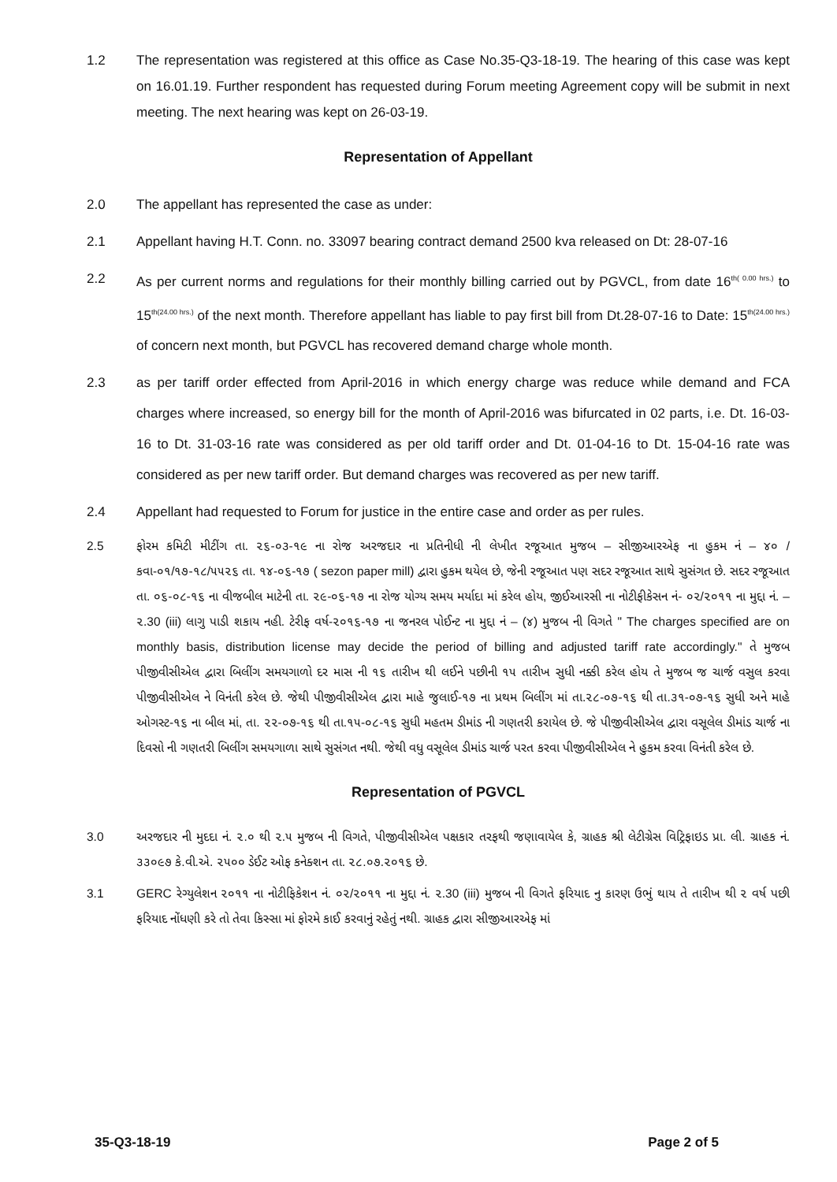1.2 The representation was registered at this office as Case No.35-Q3-18-19. The hearing of this case was kept on 16.01.19. Further respondent has requested during Forum meeting Agreement copy will be submit in next meeting. The next hearing was kept on 26-03-19.
Representation of Appellant
2.0 The appellant has represented the case as under:
2.1 Appellant having H.T. Conn. no. 33097 bearing contract demand 2500 kva released on Dt: 28-07-16
2.2 As per current norms and regulations for their monthly billing carried out by PGVCL, from date 16<sup>th( 0.00 hrs.)</sup> to 15<sup>th(24.00 hrs.)</sup> of the next month. Therefore appellant has liable to pay first bill from Dt.28-07-16 to Date: 15<sup>th(24.00 hrs.)</sup> of concern next month, but PGVCL has recovered demand charge whole month.
2.3 as per tariff order effected from April-2016 in which energy charge was reduce while demand and FCA charges where increased, so energy bill for the month of April-2016 was bifurcated in 02 parts, i.e. Dt. 16-03-16 to Dt. 31-03-16 rate was considered as per old tariff order and Dt. 01-04-16 to Dt. 15-04-16 rate was considered as per new tariff order. But demand charges was recovered as per new tariff.
2.4 Appellant had requested to Forum for justice in the entire case and order as per rules.
2.5 ફોરમ કમિટી મીટીંગ તા. ૨૬-૦૩-૧૯ ના રોજ અરજદાર ના પ્રતિનીધી ની લેખીત રજૂઆત મુજબ – સીજીઆરએફ ના હુકમ નં – ૪૦ / કવા-૦૧/૧૭-૧૮/૫૫૨૬ તા. ૧૪-૦૬-૧૭ ( sezon paper mill) દ્વારા હુકમ થયેલ છે, જેની રજૂઆત પણ સદર રજૂઆત સાથે સુસંગત છે. સદર રજૂઆત તા. ૦૬-૦૮-૧૬ ના વીજબીલ માટેની તા. ૨૯-૦૬-૧૭ ના રોજ યોગ્ય સમય મર્યાદા માં કરેલ હોય, જીઈઆરસી ના નોટીફીકેસન નં- ૦૨/૨૦૧૧ ના મુદ્દા નં. – ૨.30 (iii) લાગુ પાડી શકાય નહી. ટેરીફ વર્ષ-૨૦૧૬-૧૭ ના જનરલ પોઈન્ટ ના મુદ્દા નં – (૪) મુજબ ની વિગતે " The charges specified are on monthly basis, distribution license may decide the period of billing and adjusted tariff rate accordingly." તે મુજબ પીજીવીસીએલ દ્વારા બિલીંગ સમયગાળો દર માસ ની ૧૬ તારીખ થી લઈને પછીની ૧૫ તારીખ સુધી નક્કી કરેલ હોય તે મુજબ જ ચાર્જ વસુલ કરવા પીજીવીસીએલ ને વિનંતી કરેલ છે. જેથી પીજીવીસીએલ દ્વારા માહે જુલાઈ-૧૭ ના પ્રથમ બિલીંગ માં તા.૨૮-૦૭-૧૬ થી તા.૩૧-૦૭-૧૬ સુધી અને માહે ઓગસ્ટ-૧૬ ના બીલ માં, તા. ૨૨-૦૭-૧૬ થી તા.૧૫-૦૮-૧૬ સુધી મહતમ ડીમાંડ ની ગણતરી કરાયેલ છે. જે પીજીવીસીએલ દ્વારા વસૂલેલ ડીમાંડ ચાર્જ ના દિવસો ની ગણતરી બિલીંગ સમયગાળા સાથે સુસંગત નથી. જેથી વધુ વસૂલેલ ડીમાંડ ચાર્જ પરત કરવા પીજીવીસીએલ ને હુકમ કરવા વિનંતી કરેલ છે.
Representation of PGVCL
3.0 અરજદાર ની મુદદા નં. ૨.૦ થી ૨.૫ મુજબ ની વિગતે, પીજીવીસીએલ પક્ષકાર તરફથી જણાવાયેલ કે, ગ્રાહક શ્રી લેટીગ્રેસ વિટ્રિફાઇડ પ્રા. લી. ગ્રાહક નં. ૩૩૦૯૭ કે.વી.એ. ૨૫૦૦ ડેઈટ ઓફ કનેક્શન તા. ૨૮.૦૭.૨૦૧૬ છે.
3.1 GERC રેગ્યુલેશન ૨૦૧૧ ના નોટીફિકેશન નં. ૦૨/૨૦૧૧ ના મુદ્દા નં. ૨.30 (iii) મુજબ ની વિગતે ફરિયાદ નુ કારણ ઉભું થાય તે તારીખ થી ૨ વર્ષ પછી ફરિયાદ નોંધણી કરે તો તેવા કિસ્સા માં ફોરમે કાઈ કરવાનું રહેતું નથી. ગ્રાહક દ્વારા સીજીઆરએફ માં
35-Q3-18-19 Page 2 of 5